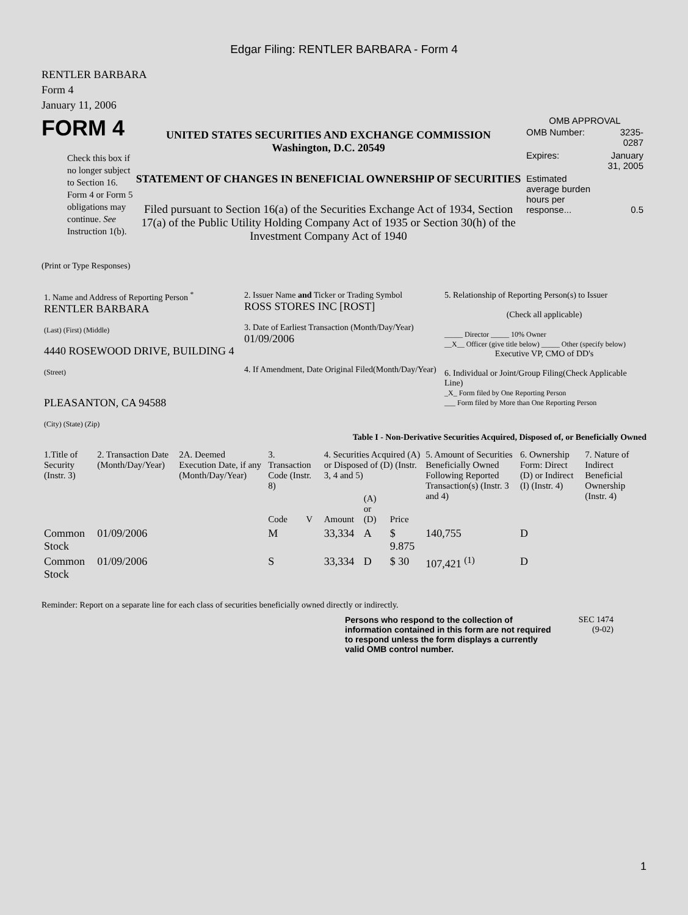Edgar Filing: RENTLER BARBARA - Form 4
RENTLER BARBARA
Form 4
January 11, 2006
FORM 4
Check this box if no longer subject to Section 16. Form 4 or Form 5 obligations may continue. See Instruction 1(b).
UNITED STATES SECURITIES AND EXCHANGE COMMISSION
Washington, D.C. 20549
STATEMENT OF CHANGES IN BENEFICIAL OWNERSHIP OF SECURITIES
Filed pursuant to Section 16(a) of the Securities Exchange Act of 1934, Section 17(a) of the Public Utility Holding Company Act of 1935 or Section 30(h) of the Investment Company Act of 1940
OMB APPROVAL
| OMB Number: | 3235-0287 |
| Expires: | January 31, 2005 |
| Estimated average burden hours per response... | 0.5 |
(Print or Type Responses)
| 1. Name and Address of Reporting Person <sup>*</sup> RENTLER BARBARA (Last) (First) (Middle) 4440 ROSEWOOD DRIVE, BUILDING 4 (Street) PLEASANTON, CA 94588 (City) (State) (Zip) | 2. Issuer Name and Ticker or Trading Symbol ROSS STORES INC [ROST] 3. Date of Earliest Transaction (Month/Day/Year) 01/09/2006 4. If Amendment, Date Original Filed(Month/Day/Year) | 5. Relationship of Reporting Person(s) to Issuer (Check all applicable) _____ Director _____ 10% Owner __X__ Officer (give title below) _____ Other (specify below) Executive VP, CMO of DD's 6. Individual or Joint/Group Filing(Check Applicable Line) _X_ Form filed by One Reporting Person ___ Form filed by More than One Reporting Person |
Table I - Non-Derivative Securities Acquired, Disposed of, or Beneficially Owned
| 1.Title of Security (Instr. 3) | 2. Transaction Date (Month/Day/Year) | 2A. Deemed Execution Date, if any (Month/Day/Year) | 3. Transaction Code (Instr. 8) | | 4. Securities Acquired (A) or Disposed of (D) (Instr. 3, 4 and 5) | | | 5. Amount of Securities Beneficially Owned Following Reported Transaction(s) (Instr. 3 and 4) | 6. Ownership Form: Direct (D) or Indirect (I) (Instr. 4) | 7. Nature of Indirect Beneficial Ownership (Instr. 4) |
| --- | --- | --- | --- | --- | --- | --- | --- | --- | --- | --- |
| | | | Code | V | Amount | (A) or (D) | Price | | | |
| Common Stock | 01/09/2006 | | M | | 33,334 | A | $ 9.875 | 140,755 | D | |
| Common Stock | 01/09/2006 | | S | | 33,334 | D | $ 30 | 107,421 <sup>(1)</sup> | D | |
Reminder: Report on a separate line for each class of securities beneficially owned directly or indirectly.
Persons who respond to the collection of information contained in this form are not required to respond unless the form displays a currently valid OMB control number.
SEC 1474
(9-02)
1